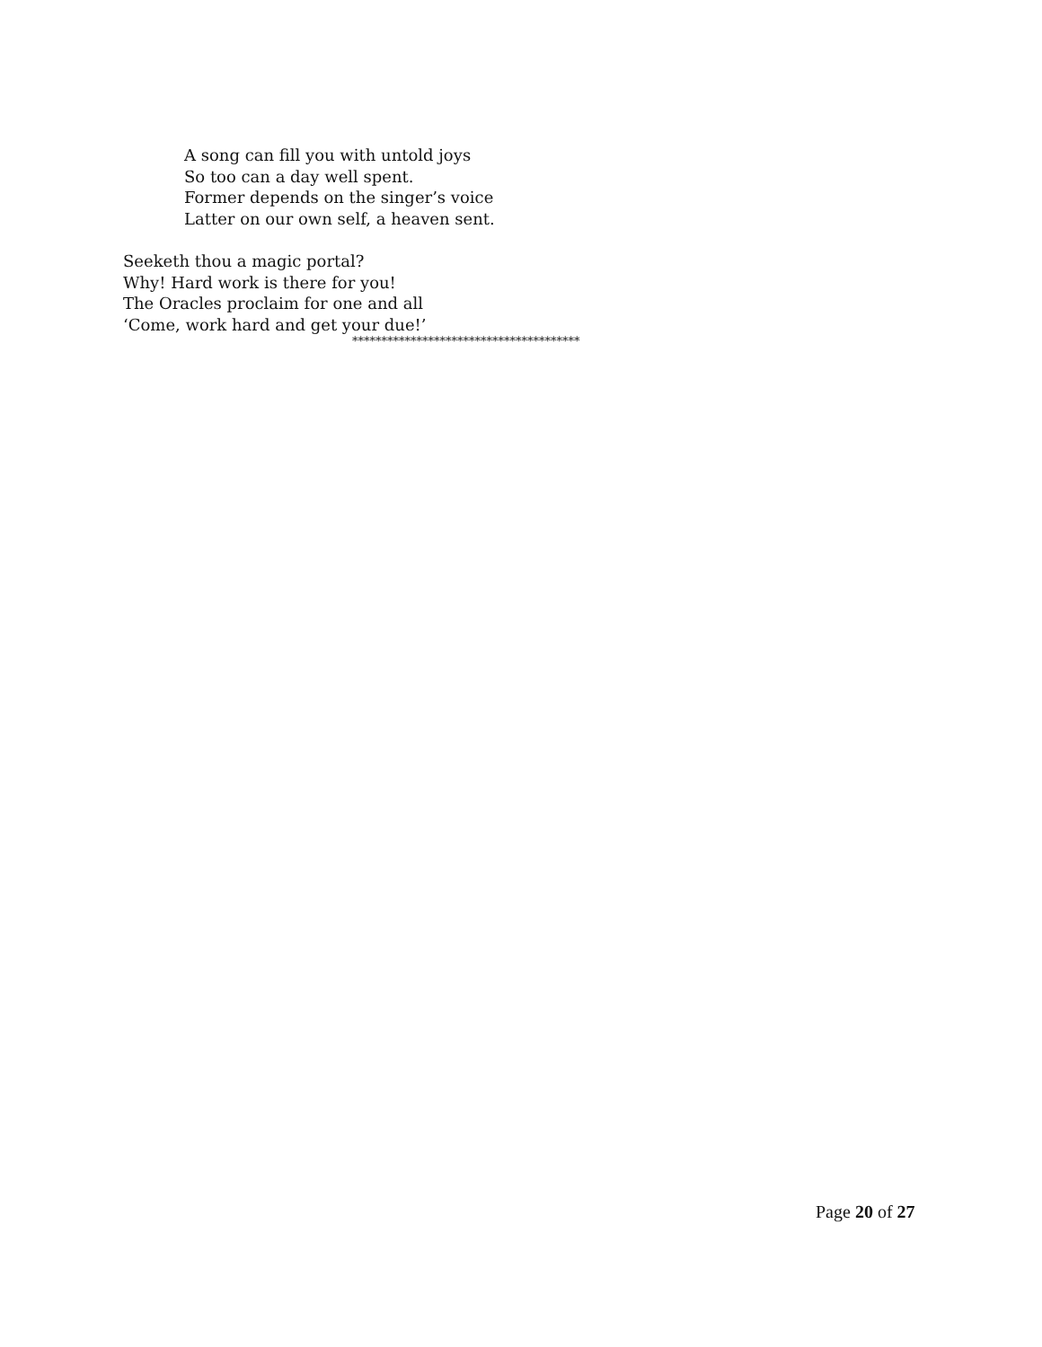A song can fill you with untold joys
So too can a day well spent.
Former depends on the singer’s voice
Latter on our own self, a heaven sent.
Seeketh thou a magic portal?
Why! Hard work is there for you!
The Oracles proclaim for one and all
‘Come, work hard and get your due!’
***************************************
Page 20 of 27